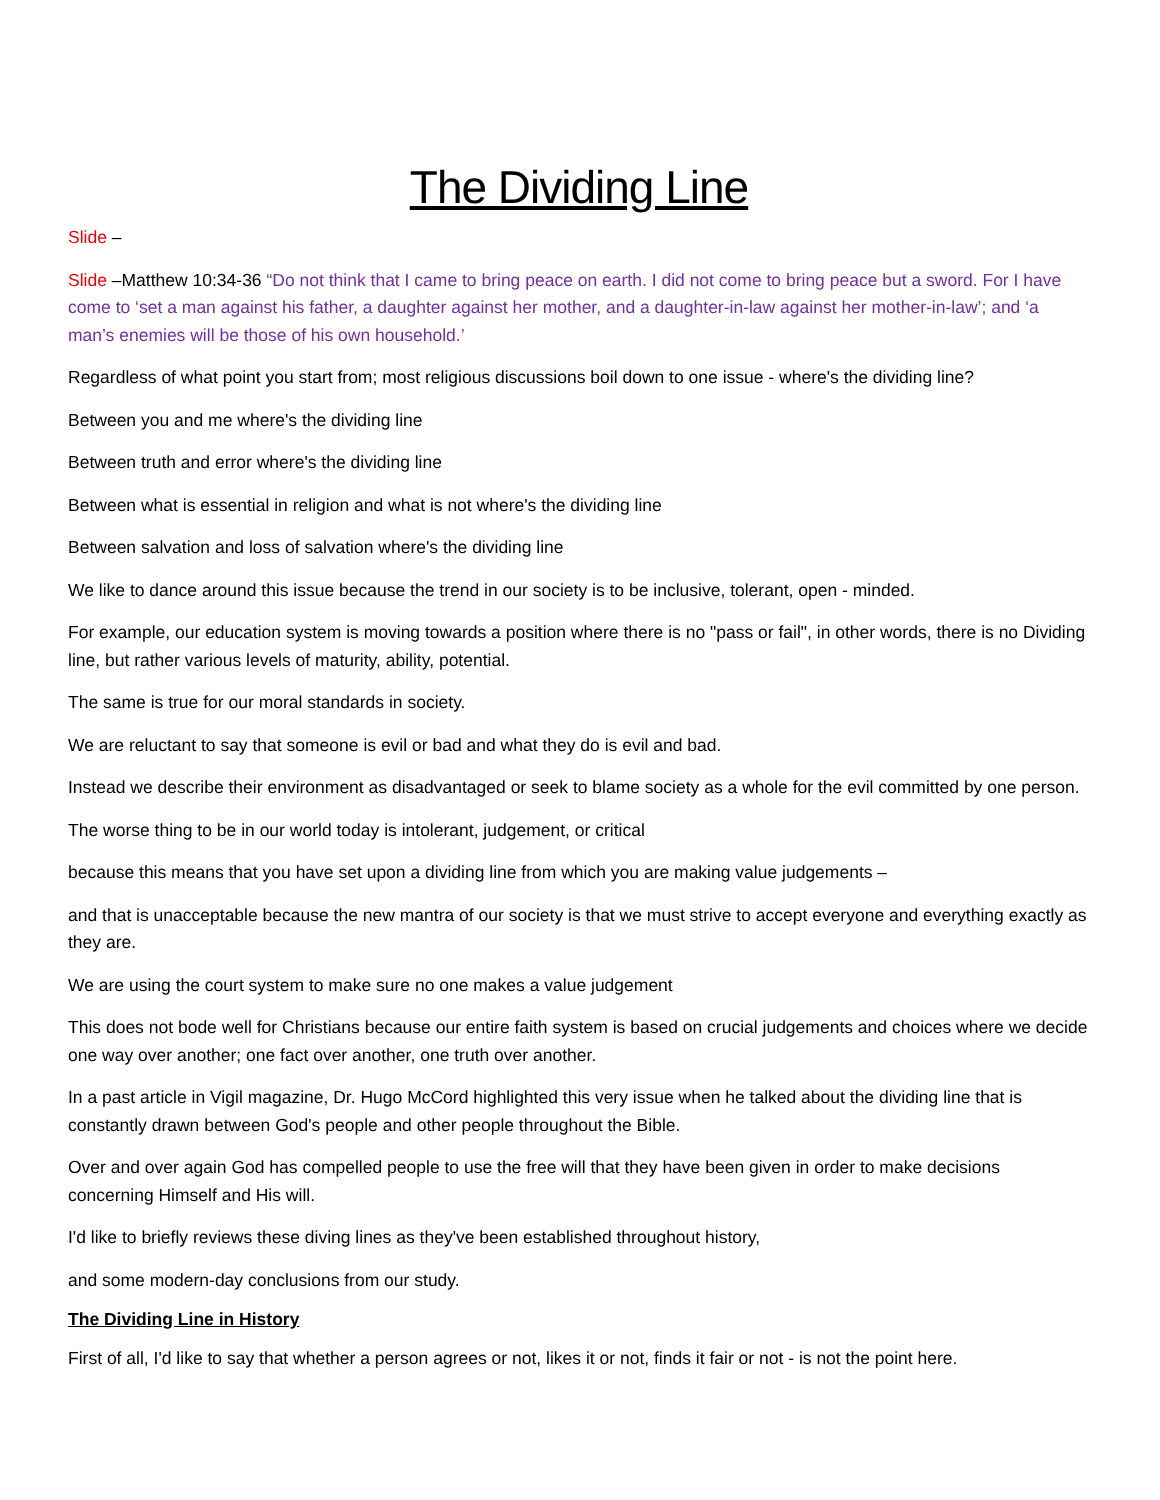The Dividing Line
Slide –
Slide –Matthew 10:34-36 “Do not think that I came to bring peace on earth. I did not come to bring peace but a sword. For I have come to ‘set a man against his father, a daughter against her mother, and a daughter-in-law against her mother-in-law’; and ‘a man’s enemies will be those of his own household.’
Regardless of what point you start from; most religious discussions boil down to one issue - where's the dividing line?
Between you and me where's the dividing line
Between truth and error where's the dividing line
Between what is essential in religion and what is not where's the dividing line
Between salvation and loss of salvation where's the dividing line
We like to dance around this issue because the trend in our society is to be inclusive, tolerant, open - minded.
For example, our education system is moving towards a position where there is no "pass or fail", in other words, there is no Dividing line, but rather various levels of maturity, ability, potential.
The same is true for our moral standards in society.
We are reluctant to say that someone is evil or bad and what they do is evil and bad.
Instead we describe their environment as disadvantaged or seek to blame society as a whole for the evil committed by one person.
The worse thing to be in our world today is intolerant, judgement, or critical
because this means that you have set upon a dividing line from which you are making value judgements –
and that is unacceptable because the new mantra of our society is that we must strive to accept everyone and everything exactly as they are.
We are using the court system to make sure no one makes a value judgement
This does not bode well for Christians because our entire faith system is based on crucial judgements and choices where we decide one way over another; one fact over another, one truth over another.
In a past article in Vigil magazine, Dr. Hugo McCord highlighted this very issue when he talked about the dividing line that is constantly drawn between God's people and other people throughout the Bible.
Over and over again God has compelled people to use the free will that they have been given in order to make decisions concerning Himself and His will.
I'd like to briefly reviews these diving lines as they've been established throughout history,
and some modern-day conclusions from our study.
The Dividing Line in History
First of all, I'd like to say that whether a person agrees or not, likes it or not, finds it fair or not - is not the point here.